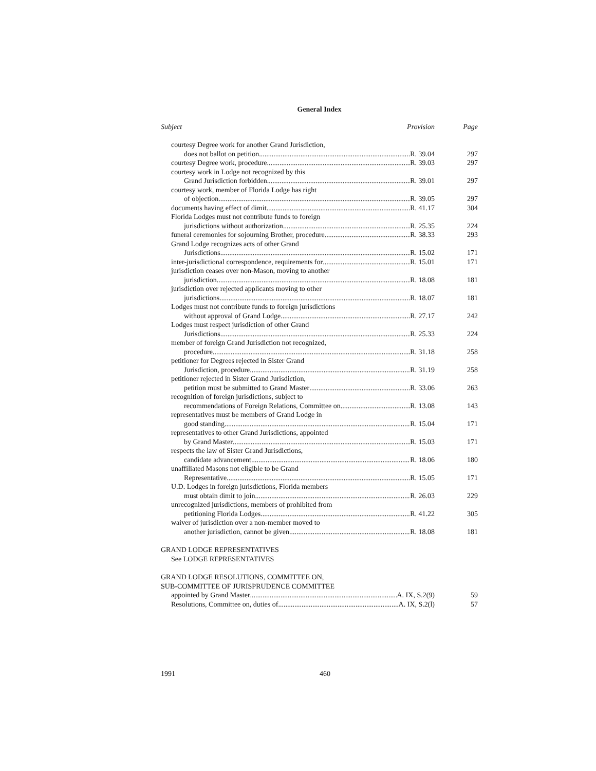General Index
Subject Provision Page
courtesy Degree work for another Grand Jurisdiction,
does not ballot on petition R. 39.04 297
courtesy Degree work, procedure R. 39.03 297
courtesy work in Lodge not recognized by this
Grand Jurisdiction forbidden R. 39.01 297
courtesy work, member of Florida Lodge has right
of objection R. 39.05 297
documents having effect of dimit R. 41.17 304
Florida Lodges must not contribute funds to foreign
jurisdictions without authorization R. 25.35 224
funeral ceremonies for sojourning Brother, procedure R. 38.33 293
Grand Lodge recognizes acts of other Grand
Jurisdictions R. 15.02 171
inter-jurisdictional correspondence, requirements for R. 15.01 171
jurisdiction ceases over non-Mason, moving to another
jurisdiction R. 18.08 181
jurisdiction over rejected applicants moving to other
jurisdictions R. 18.07 181
Lodges must not contribute funds to foreign jurisdictions
without approval of Grand Lodge R. 27.17 242
Lodges must respect jurisdiction of other Grand
Jurisdictions R. 25.33 224
member of foreign Grand Jurisdiction not recognized,
procedure R. 31.18 258
petitioner for Degrees rejected in Sister Grand
Jurisdiction, procedure R. 31.19 258
petitioner rejected in Sister Grand Jurisdiction,
petition must be submitted to Grand Master R. 33.06 263
recognition of foreign jurisdictions, subject to
recommendations of Foreign Relations, Committee on R. 13.08 143
representatives must be members of Grand Lodge in
good standing R. 15.04 171
representatives to other Grand Jurisdictions, appointed
by Grand Master R. 15.03 171
respects the law of Sister Grand Jurisdictions,
candidate advancement R. 18.06 180
unaffiliated Masons not eligible to be Grand
Representative R. 15.05 171
U.D. Lodges in foreign jurisdictions, Florida members
must obtain dimit to join R. 26.03 229
unrecognized jurisdictions, members of prohibited from
petitioning Florida Lodges R. 41.22 305
waiver of jurisdiction over a non-member moved to
another jurisdiction, cannot be given R. 18.08 181
GRAND LODGE REPRESENTATIVES
See LODGE REPRESENTATIVES
GRAND LODGE RESOLUTIONS, COMMITTEE ON,
SUB-COMMITTEE OF JURISPRUDENCE COMMITTEE
appointed by Grand Master A. IX, S.2(9) 59
Resolutions, Committee on, duties of A. IX, S.2(l) 57
1991 460